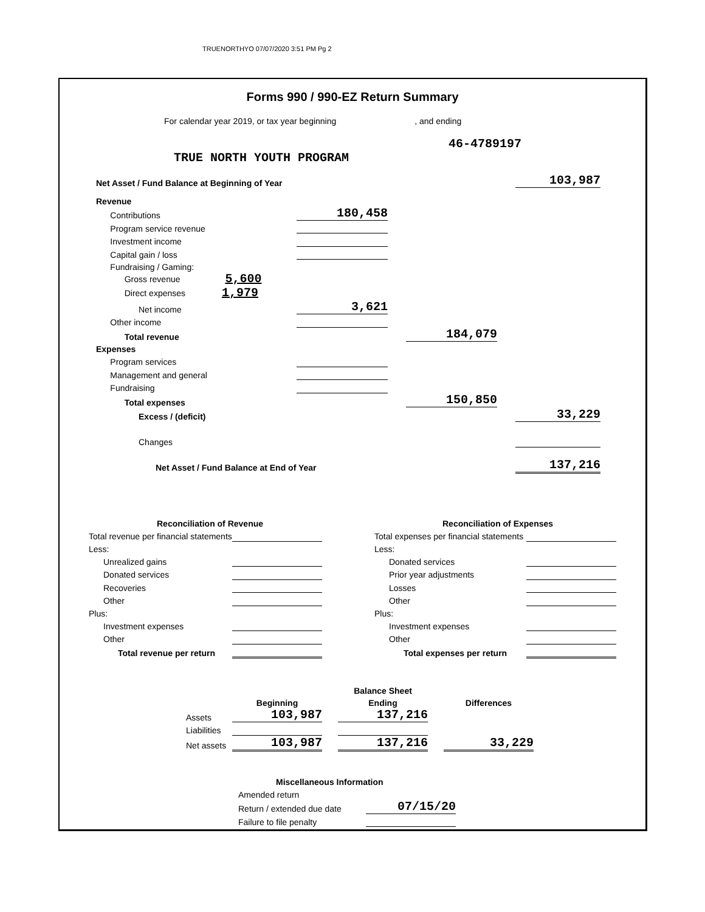TRUENORTHYO 07/07/2020 3:51 PM Pg 2
Forms 990 / 990-EZ Return Summary
For calendar year 2019, or tax year beginning , and ending
46-4789197
TRUE NORTH YOUTH PROGRAM
| Net Asset / Fund Balance at Beginning of Year | | | | | 103,987 |
| Revenue | | | | | |
| Contributions | 180,458 | | | | |
| Program service revenue | | | | | |
| Investment income | | | | | |
| Capital gain / loss | | | | | |
| Fundraising / Gaming: | | | | | |
| Gross revenue 5,600 | | | | | |
| Direct expenses 1,979 | | | | | |
| Net income | 3,621 | | | | |
| Other income | | | | | |
| Total revenue | | | 184,079 | | |
| Expenses | | | | | |
| Program services | | | | | |
| Management and general | | | | | |
| Fundraising | | | | | |
| Total expenses | | | 150,850 | | |
| Excess / (deficit) | | | | | 33,229 |
| Changes | | | | | |
| Net Asset / Fund Balance at End of Year | | | | | 137,216 |
| Reconciliation of Revenue | |
| Total revenue per financial statements | |
| Less: | |
| Unrealized gains | |
| Donated services | |
| Recoveries | |
| Other | |
| Plus: | |
| Investment expenses | |
| Other | |
| Total revenue per return | |
| Reconciliation of Expenses | |
| Total expenses per financial statements | |
| Less: | |
| Donated services | |
| Prior year adjustments | |
| Losses | |
| Other | |
| Plus: | |
| Investment expenses | |
| Other | |
| Total expenses per return | |
| | | | Balance Sheet | | |
| | Beginning | | Ending | | Differences |
| Assets | 103,987 | | 137,216 | | |
| Liabilities | | | | | |
| Net assets | 103,987 | | 137,216 | | 33,229 |
| Miscellaneous Information | |
| Amended return | |
| Return / extended due date | 07/15/20 |
| Failure to file penalty | |